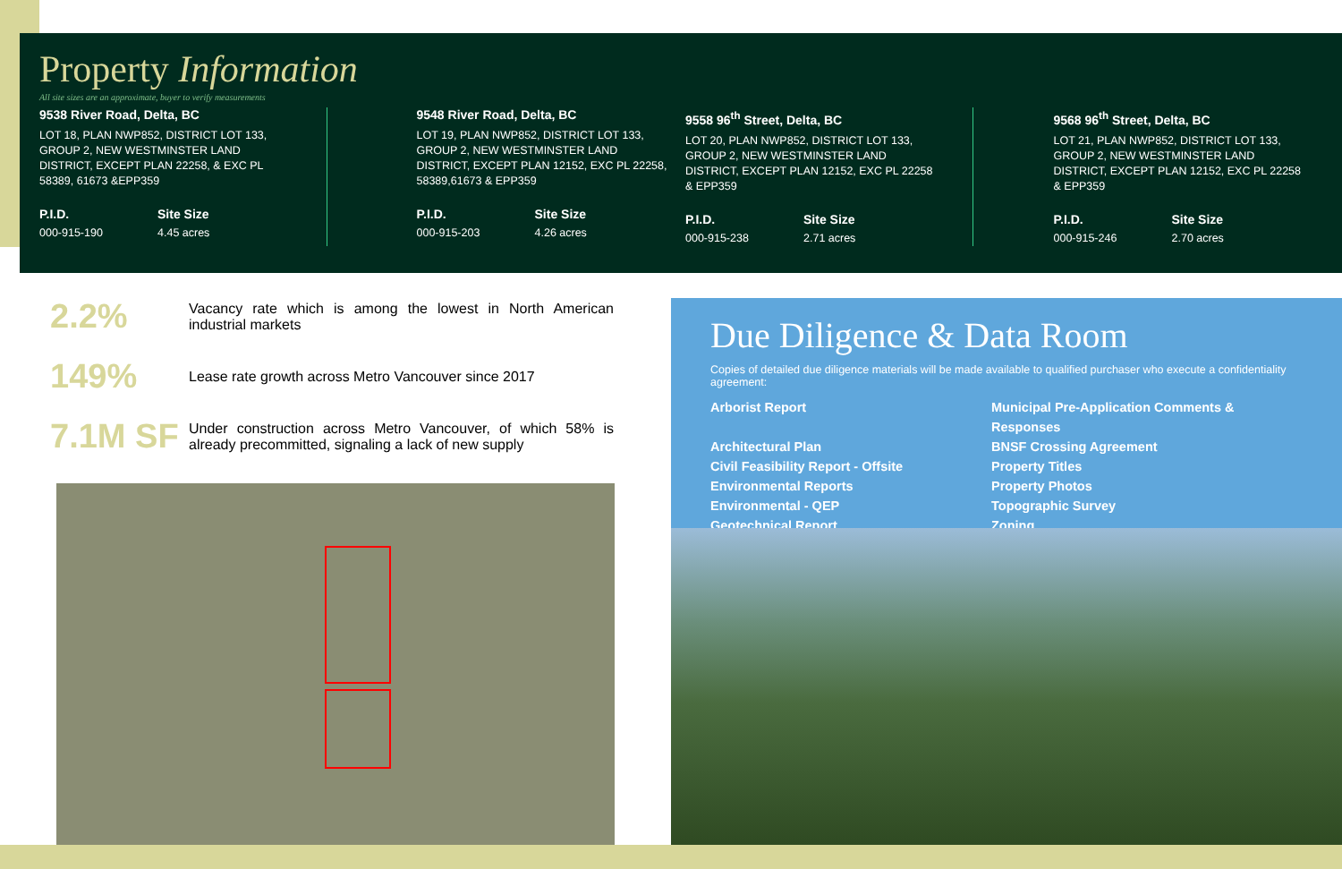Property Information
All site sizes are an approximate, buyer to verify measurements
9538 River Road, Delta, BC
LOT 18, PLAN NWP852, DISTRICT LOT 133, GROUP 2, NEW WESTMINSTER LAND DISTRICT, EXCEPT PLAN 22258, & EXC PL 58389, 61673 &EPP359
P.I.D.
000-915-190
Site Size
4.45 acres
9548 River Road, Delta, BC
LOT 19, PLAN NWP852, DISTRICT LOT 133, GROUP 2, NEW WESTMINSTER LAND DISTRICT, EXCEPT PLAN 12152, EXC PL 22258, 58389,61673 & EPP359
P.I.D.
000-915-203
Site Size
4.26 acres
9558 96<sup>th</sup> Street, Delta, BC
LOT 20, PLAN NWP852, DISTRICT LOT 133, GROUP 2, NEW WESTMINSTER LAND DISTRICT, EXCEPT PLAN 12152, EXC PL 22258 & EPP359
P.I.D.
000-915-238
Site Size
2.71 acres
9568 96<sup>th</sup> Street, Delta, BC
LOT 21, PLAN NWP852, DISTRICT LOT 133, GROUP 2, NEW WESTMINSTER LAND DISTRICT, EXCEPT PLAN 12152, EXC PL 22258 & EPP359
P.I.D.
000-915-246
Site Size
2.70 acres
2.2%
Vacancy rate which is among the lowest in North American industrial markets
149%
Lease rate growth across Metro Vancouver since 2017
7.1M SF
Under construction across Metro Vancouver, of which 58% is already precommitted, signaling a lack of new supply
Due Diligence & Data Room
Copies of detailed due diligence materials will be made available to qualified purchaser who execute a confidentiality agreement:
Arborist Report Municipal Pre-Application Comments & Responses Architectural Plan BNSF Crossing Agreement Civil Feasibility Report - Offsite Property Titles Environmental Reports Property Photos Environmental - QEP Topographic Survey Geotechnical Report Zoning